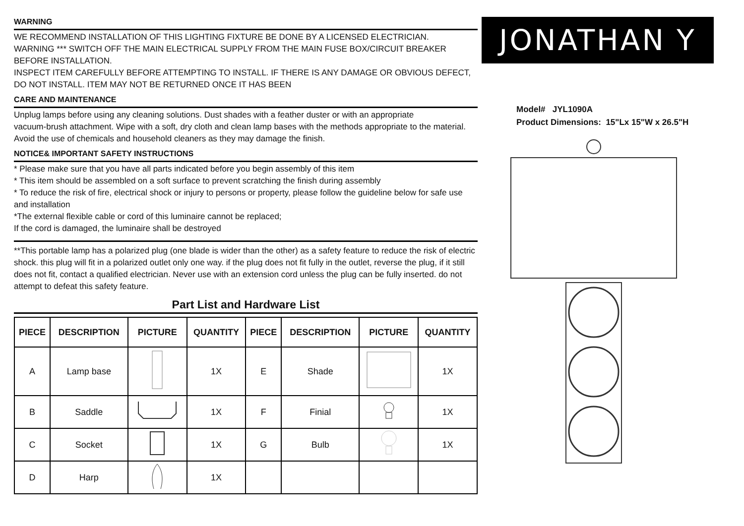WARNING
WE RECOMMEND INSTALLATION OF THIS LIGHTING FIXTURE BE DONE BY A LICENSED ELECTRICIAN.
WARNING *** SWITCH OFF THE MAIN ELECTRICAL SUPPLY FROM THE MAIN FUSE BOX/CIRCUIT BREAKER BEFORE INSTALLATION.
INSPECT ITEM CAREFULLY BEFORE ATTEMPTING TO INSTALL. IF THERE IS ANY DAMAGE OR OBVIOUS DEFECT, DO NOT INSTALL. ITEM MAY NOT BE RETURNED ONCE IT HAS BEEN
CARE AND MAINTENANCE
Unplug lamps before using any cleaning solutions. Dust shades with a feather duster or with an appropriate
vacuum-brush attachment. Wipe with a soft, dry cloth and clean lamp bases with the methods appropriate to the material. Avoid the use of chemicals and household cleaners as they may damage the finish.
NOTICE& IMPORTANT SAFETY INSTRUCTIONS
* Please make sure that you have all parts indicated before you begin assembly of this item
* This item should be assembled on a soft surface to prevent scratching the finish during assembly
* To reduce the risk of fire, electrical shock or injury to persons or property, please follow the guideline below for safe use and installation
*The external flexible cable or cord of this luminaire cannot be replaced;
If the cord is damaged, the luminaire shall be destroyed
**This portable lamp has a polarized plug (one blade is wider than the other) as a safety feature to reduce the risk of electric shock. this plug will fit in a polarized outlet only one way. if the plug does not fit fully in the outlet, reverse the plug, if it still does not fit, contact a qualified electrician. Never use with an extension cord unless the plug can be fully inserted. do not attempt to defeat this safety feature.
Part List and Hardware List
| PIECE | DESCRIPTION | PICTURE | QUANTITY | PIECE | DESCRIPTION | PICTURE | QUANTITY |
| --- | --- | --- | --- | --- | --- | --- | --- |
| A | Lamp base | | 1X | E | Shade | | 1X |
| B | Saddle | | 1X | F | Finial | | 1X |
| C | Socket | | 1X | G | Bulb | | 1X |
| D | Harp | | 1X | | | | |
JONATHAN Y
Model# JYL1090A
Product Dimensions: 15"Lx 15"W x 26.5"H